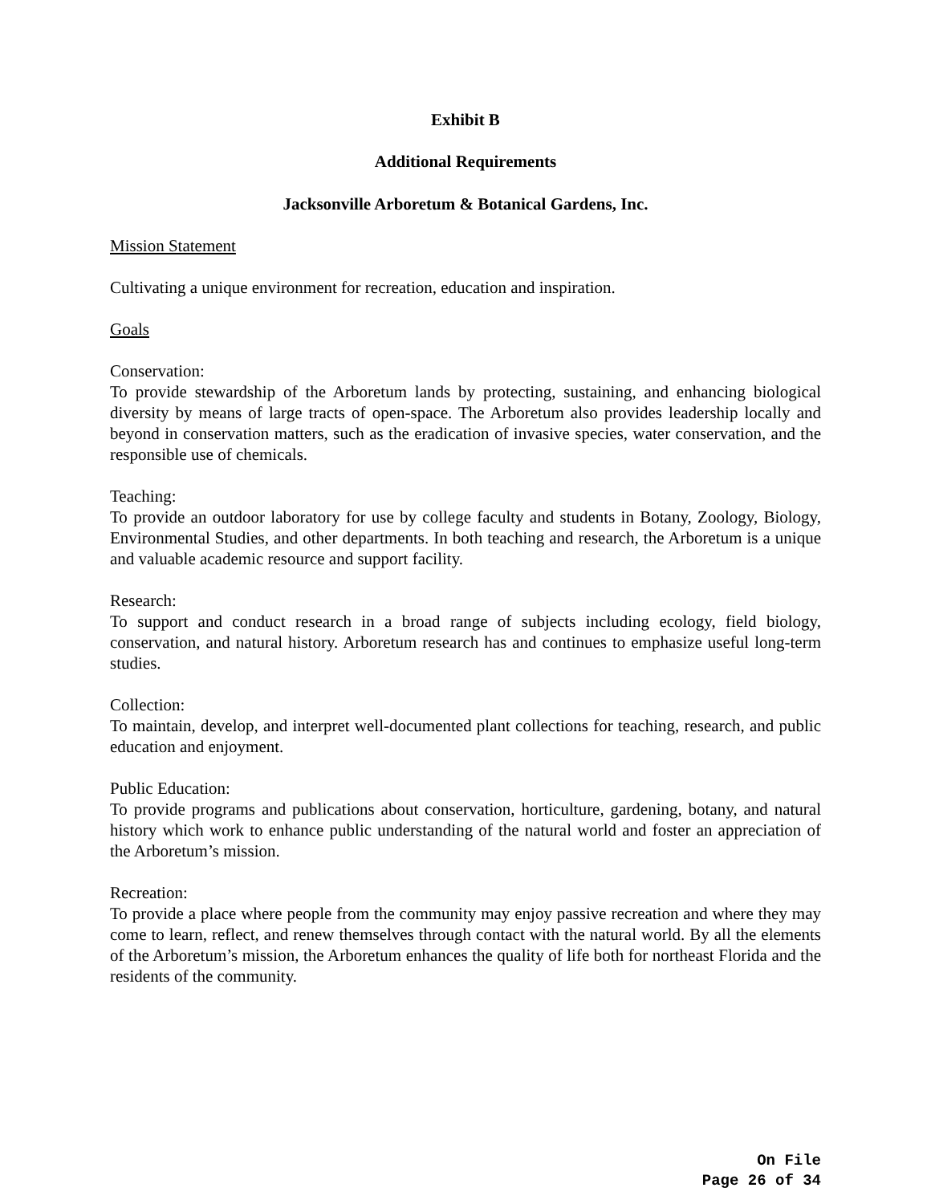Exhibit B
Additional Requirements
Jacksonville Arboretum & Botanical Gardens, Inc.
Mission Statement
Cultivating a unique environment for recreation, education and inspiration.
Goals
Conservation:
To provide stewardship of the Arboretum lands by protecting, sustaining, and enhancing biological diversity by means of large tracts of open-space. The Arboretum also provides leadership locally and beyond in conservation matters, such as the eradication of invasive species, water conservation, and the responsible use of chemicals.
Teaching:
To provide an outdoor laboratory for use by college faculty and students in Botany, Zoology, Biology, Environmental Studies, and other departments. In both teaching and research, the Arboretum is a unique and valuable academic resource and support facility.
Research:
To support and conduct research in a broad range of subjects including ecology, field biology, conservation, and natural history. Arboretum research has and continues to emphasize useful long-term studies.
Collection:
To maintain, develop, and interpret well-documented plant collections for teaching, research, and public education and enjoyment.
Public Education:
To provide programs and publications about conservation, horticulture, gardening, botany, and natural history which work to enhance public understanding of the natural world and foster an appreciation of the Arboretum’s mission.
Recreation:
To provide a place where people from the community may enjoy passive recreation and where they may come to learn, reflect, and renew themselves through contact with the natural world. By all the elements of the Arboretum’s mission, the Arboretum enhances the quality of life both for northeast Florida and the residents of the community.
On File
Page 26 of 34